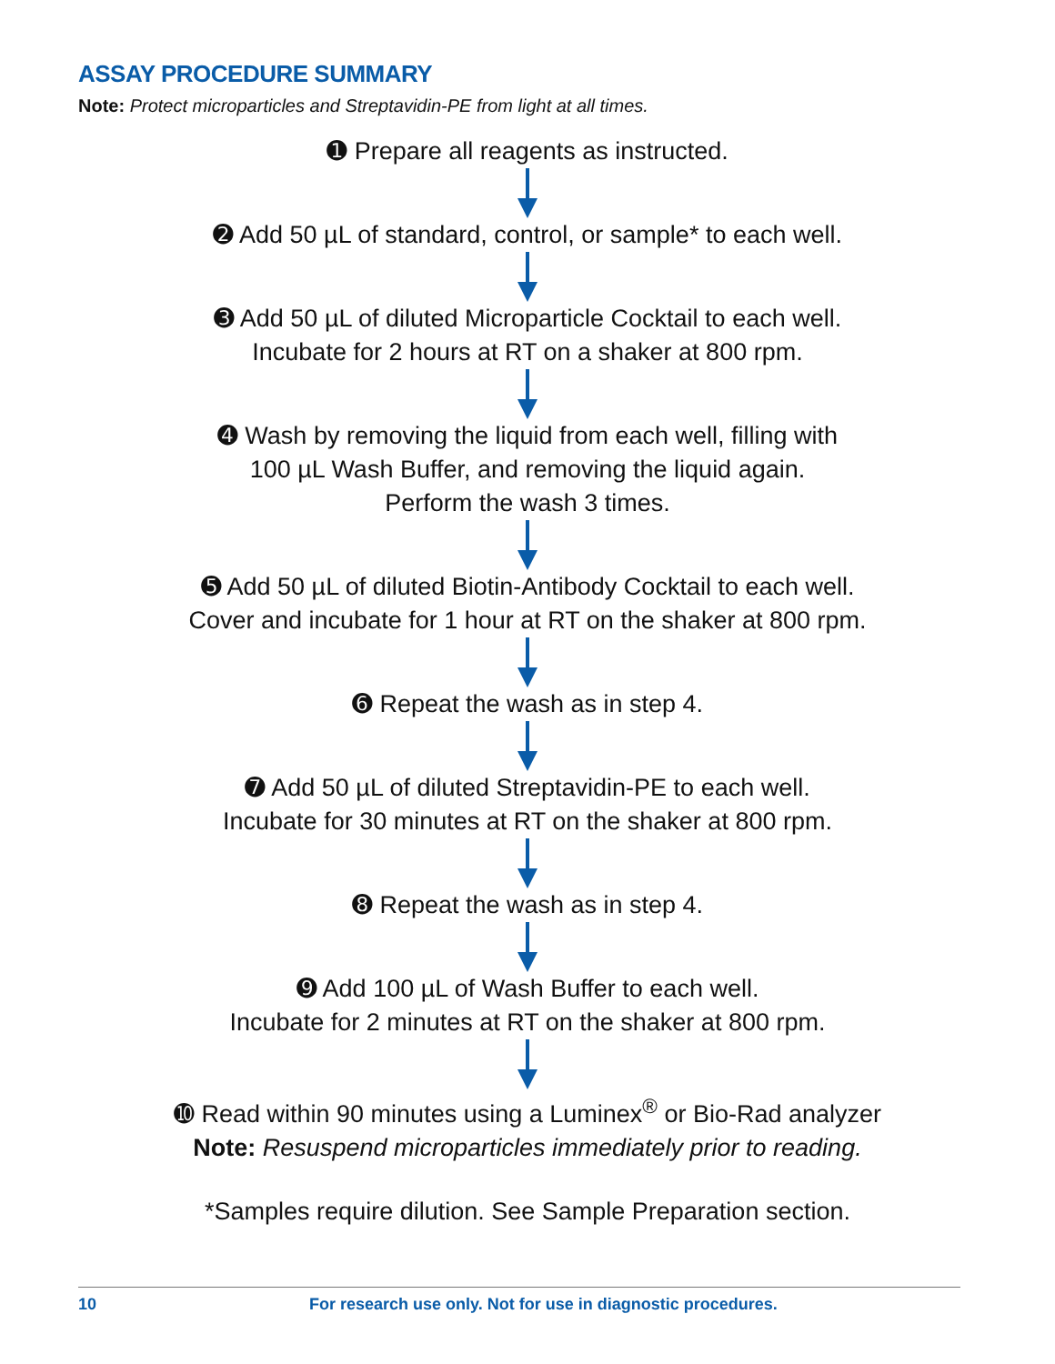ASSAY PROCEDURE SUMMARY
Note: Protect microparticles and Streptavidin-PE from light at all times.
➊ Prepare all reagents as instructed.
➋ Add 50 µL of standard, control, or sample* to each well.
➌ Add 50 µL of diluted Microparticle Cocktail to each well.
Incubate for 2 hours at RT on a shaker at 800 rpm.
➍ Wash by removing the liquid from each well, filling with
100 µL Wash Buffer, and removing the liquid again.
Perform the wash 3 times.
➎ Add 50 µL of diluted Biotin-Antibody Cocktail to each well.
Cover and incubate for 1 hour at RT on the shaker at 800 rpm.
➏ Repeat the wash as in step 4.
➐ Add 50 µL of diluted Streptavidin-PE to each well.
Incubate for 30 minutes at RT on the shaker at 800 rpm.
➑ Repeat the wash as in step 4.
➒ Add 100 µL of Wash Buffer to each well.
Incubate for 2 minutes at RT on the shaker at 800 rpm.
➓ Read within 90 minutes using a Luminex<sup>®</sup> or Bio-Rad analyzer
Note: Resuspend microparticles immediately prior to reading.
*Samples require dilution. See Sample Preparation section.
10 For research use only. Not for use in diagnostic procedures.